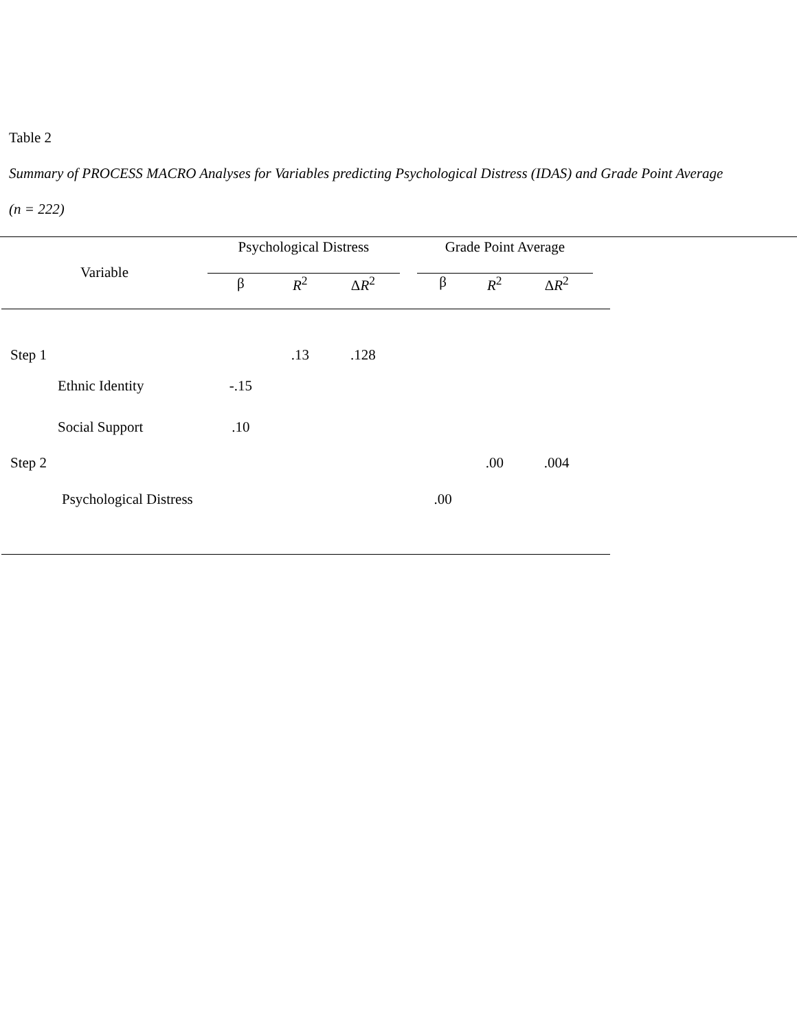Table 2
Summary of PROCESS MACRO Analyses for Variables predicting Psychological Distress (IDAS) and Grade Point Average
(n = 222)
| Variable | Psychological Distress | | | | Grade Point Average | | | |
| --- | --- | --- | --- | --- | --- | --- | --- | --- |
| | β | R<sup>2</sup> | Δ R<sup>2</sup> | | β | R<sup>2</sup> | Δ R<sup>2</sup> | |
| Step 1 | | .13 | .128 | | | | | |
| Ethnic Identity | -.15 | | | | | | | |
| Social Support | .10 | | | | | | | |
| Step 2 | | | | | | .00 | .004 | |
| Psychological Distress | | | | | .00 | | | |